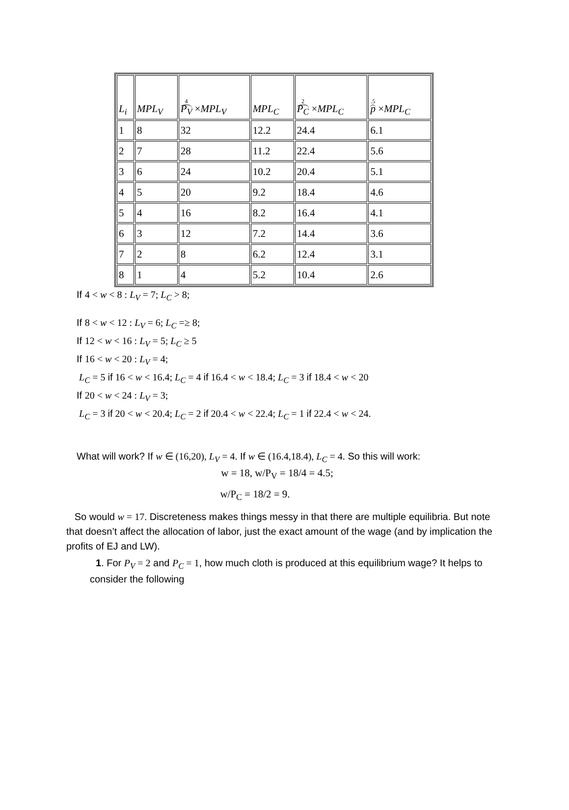| L<sub>i</sub> | MPL<sub>V</sub> | 4 P<sub>V</sub> × MPL<sub>V</sub> | MPL<sub>C</sub> | 2 P<sub>C</sub> × MPL<sub>C</sub> | .5 p × MPL<sub>C</sub> |
| --- | --- | --- | --- | --- | --- |
| 1 | 8 | 32 | 12.2 | 24.4 | 6.1 |
| 2 | 7 | 28 | 11.2 | 22.4 | 5.6 |
| 3 | 6 | 24 | 10.2 | 20.4 | 5.1 |
| 4 | 5 | 20 | 9.2 | 18.4 | 4.6 |
| 5 | 4 | 16 | 8.2 | 16.4 | 4.1 |
| 6 | 3 | 12 | 7.2 | 14.4 | 3.6 |
| 7 | 2 | 8 | 6.2 | 12.4 | 3.1 |
| 8 | 1 | 4 | 5.2 | 10.4 | 2.6 |
If 4 < w < 8 : L<sub>V</sub> = 7; L<sub>C</sub> > 8;
If 8 < w < 12 : L<sub>V</sub> = 6; L<sub>C</sub> =≥ 8;
If 12 < w < 16 : L<sub>V</sub> = 5; L<sub>C</sub> ≥ 5
If 16 < w < 20 : L<sub>V</sub> = 4;
L<sub>C</sub> = 5 if 16 < w < 16.4; L<sub>C</sub> = 4 if 16.4 < w < 18.4; L<sub>C</sub> = 3 if 18.4 < w < 20
If 20 < w < 24 : L<sub>V</sub> = 3;
L<sub>C</sub> = 3 if 20 < w < 20.4; L<sub>C</sub> = 2 if 20.4 < w < 22.4; L<sub>C</sub> = 1 if 22.4 < w < 24.
What will work? If w ∈ (16,20), L<sub>V</sub> = 4. If w ∈ (16.4,18.4), L<sub>C</sub> = 4. So this will work:
w = 18, w/P<sub>V</sub> = 18/4 = 4.5;
w/P<sub>C</sub> = 18/2 = 9.
So would w = 17. Discreteness makes things messy in that there are multiple equilibria. But note that doesn’t affect the allocation of labor, just the exact amount of the wage (and by implication the profits of EJ and LW).
1. For P<sub>V</sub> = 2 and P<sub>C</sub> = 1, how much cloth is produced at this equilibrium wage? It helps to consider the following